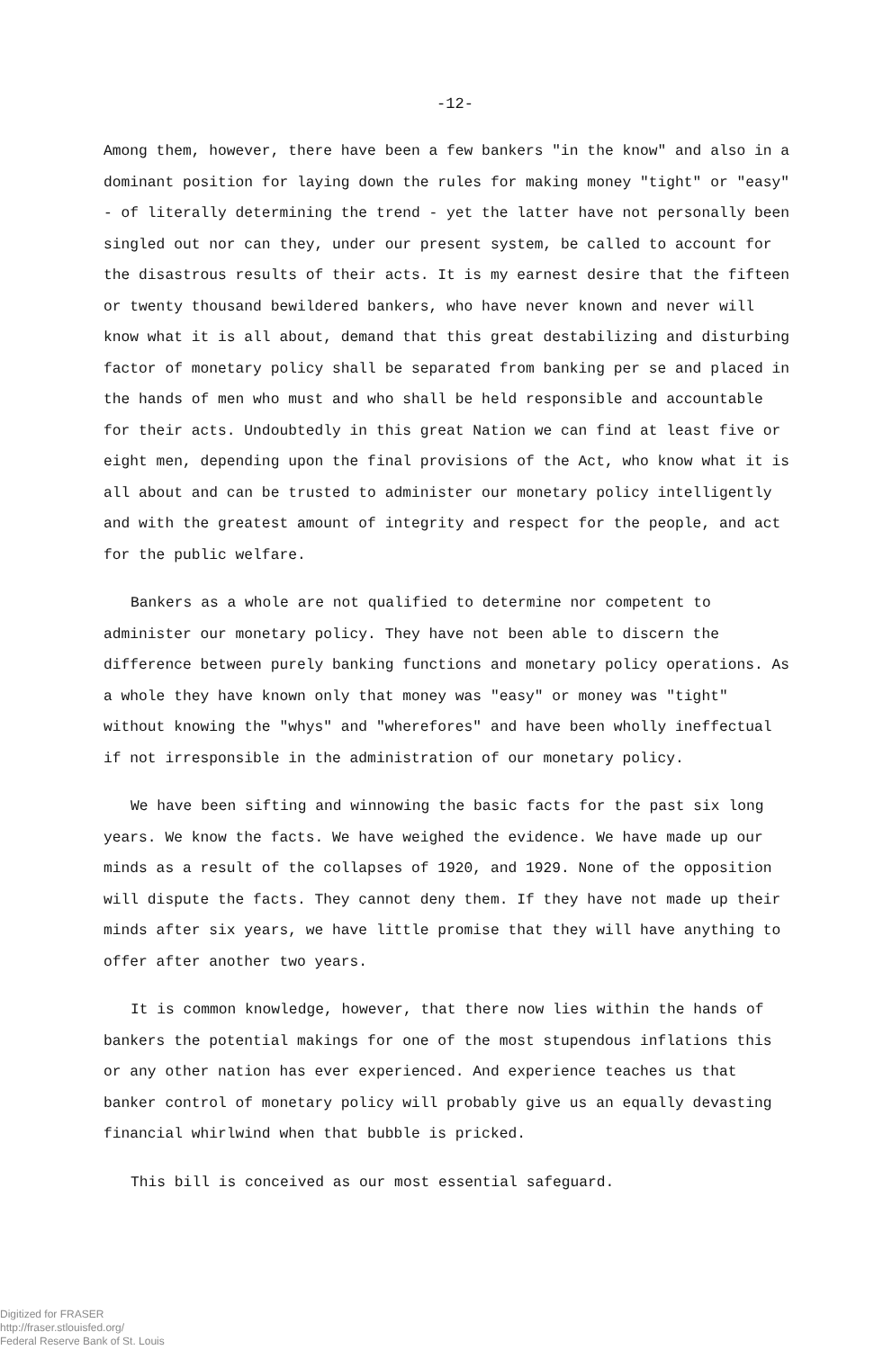-12-
Among them, however, there have been a few bankers "in the know" and also in a dominant position for laying down the rules for making money "tight" or "easy" - of literally determining the trend - yet the latter have not personally been singled out nor can they, under our present system, be called to account for the disastrous results of their acts. It is my earnest desire that the fifteen or twenty thousand bewildered bankers, who have never known and never will know what it is all about, demand that this great destabilizing and disturbing factor of monetary policy shall be separated from banking per se and placed in the hands of men who must and who shall be held responsible and accountable for their acts. Undoubtedly in this great Nation we can find at least five or eight men, depending upon the final provisions of the Act, who know what it is all about and can be trusted to administer our monetary policy intelligently and with the greatest amount of integrity and respect for the people, and act for the public welfare.
Bankers as a whole are not qualified to determine nor competent to administer our monetary policy. They have not been able to discern the difference between purely banking functions and monetary policy operations. As a whole they have known only that money was "easy" or money was "tight" without knowing the "whys" and "wherefores" and have been wholly ineffectual if not irresponsible in the administration of our monetary policy.
We have been sifting and winnowing the basic facts for the past six long years. We know the facts. We have weighed the evidence. We have made up our minds as a result of the collapses of 1920, and 1929. None of the opposition will dispute the facts. They cannot deny them. If they have not made up their minds after six years, we have little promise that they will have anything to offer after another two years.
It is common knowledge, however, that there now lies within the hands of bankers the potential makings for one of the most stupendous inflations this or any other nation has ever experienced. And experience teaches us that banker control of monetary policy will probably give us an equally devasting financial whirlwind when that bubble is pricked.
This bill is conceived as our most essential safeguard.
Digitized for FRASER
http://fraser.stlouisfed.org/
Federal Reserve Bank of St. Louis